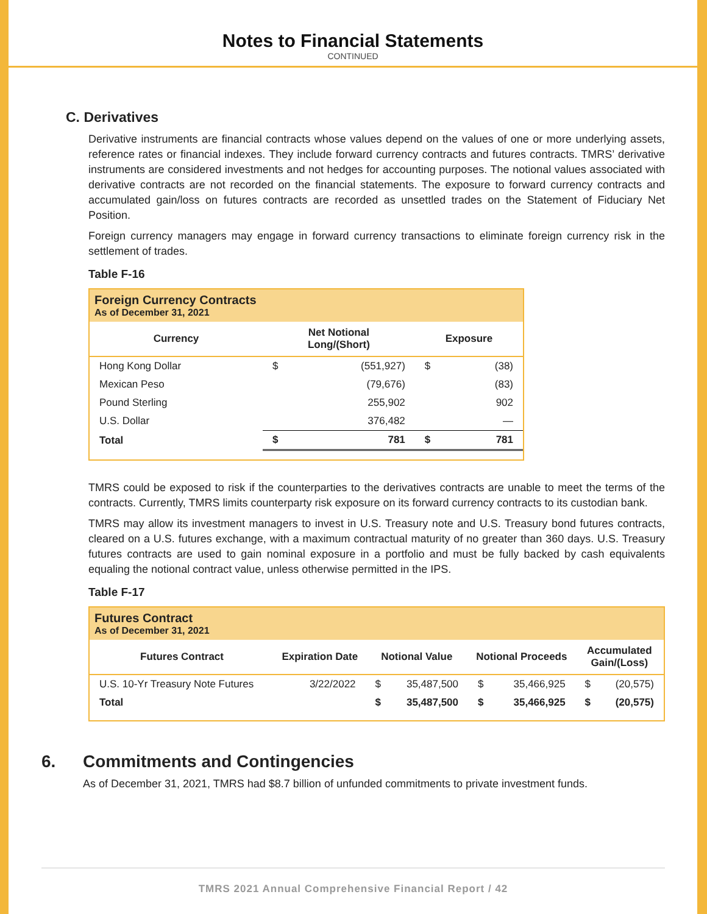Notes to Financial Statements
CONTINUED
C. Derivatives
Derivative instruments are financial contracts whose values depend on the values of one or more underlying assets, reference rates or financial indexes. They include forward currency contracts and futures contracts. TMRS’ derivative instruments are considered investments and not hedges for accounting purposes. The notional values associated with derivative contracts are not recorded on the financial statements. The exposure to forward currency contracts and accumulated gain/loss on futures contracts are recorded as unsettled trades on the Statement of Fiduciary Net Position.
Foreign currency managers may engage in forward currency transactions to eliminate foreign currency risk in the settlement of trades.
Table F-16
Foreign Currency Contracts
As of December 31, 2021
| Currency | Net Notional Long/(Short) | | Exposure | |
| --- | --- | --- | --- | --- |
| Hong Kong Dollar | $ | (551,927) | $ | (38) |
| Mexican Peso | | (79,676) | | (83) |
| Pound Sterling | | 255,902 | | 902 |
| U.S. Dollar | | 376,482 | | — |
| Total | $ | 781 | $ | 781 |
TMRS could be exposed to risk if the counterparties to the derivatives contracts are unable to meet the terms of the contracts. Currently, TMRS limits counterparty risk exposure on its forward currency contracts to its custodian bank.
TMRS may allow its investment managers to invest in U.S. Treasury note and U.S. Treasury bond futures contracts, cleared on a U.S. futures exchange, with a maximum contractual maturity of no greater than 360 days. U.S. Treasury futures contracts are used to gain nominal exposure in a portfolio and must be fully backed by cash equivalents equaling the notional contract value, unless otherwise permitted in the IPS.
Table F-17
Futures Contract
As of December 31, 2021
| Futures Contract | Expiration Date | Notional Value | | Notional Proceeds | | Accumulated Gain/(Loss) | |
| --- | --- | --- | --- | --- | --- | --- | --- |
| U.S. 10-Yr Treasury Note Futures | 3/22/2022 | $ | 35,487,500 | $ | 35,466,925 | $ | (20,575) |
| Total | | $ | 35,487,500 | $ | 35,466,925 | $ | (20,575) |
6. Commitments and Contingencies
As of December 31, 2021, TMRS had $8.7 billion of unfunded commitments to private investment funds.
TMRS 2021 Annual Comprehensive Financial Report / 42